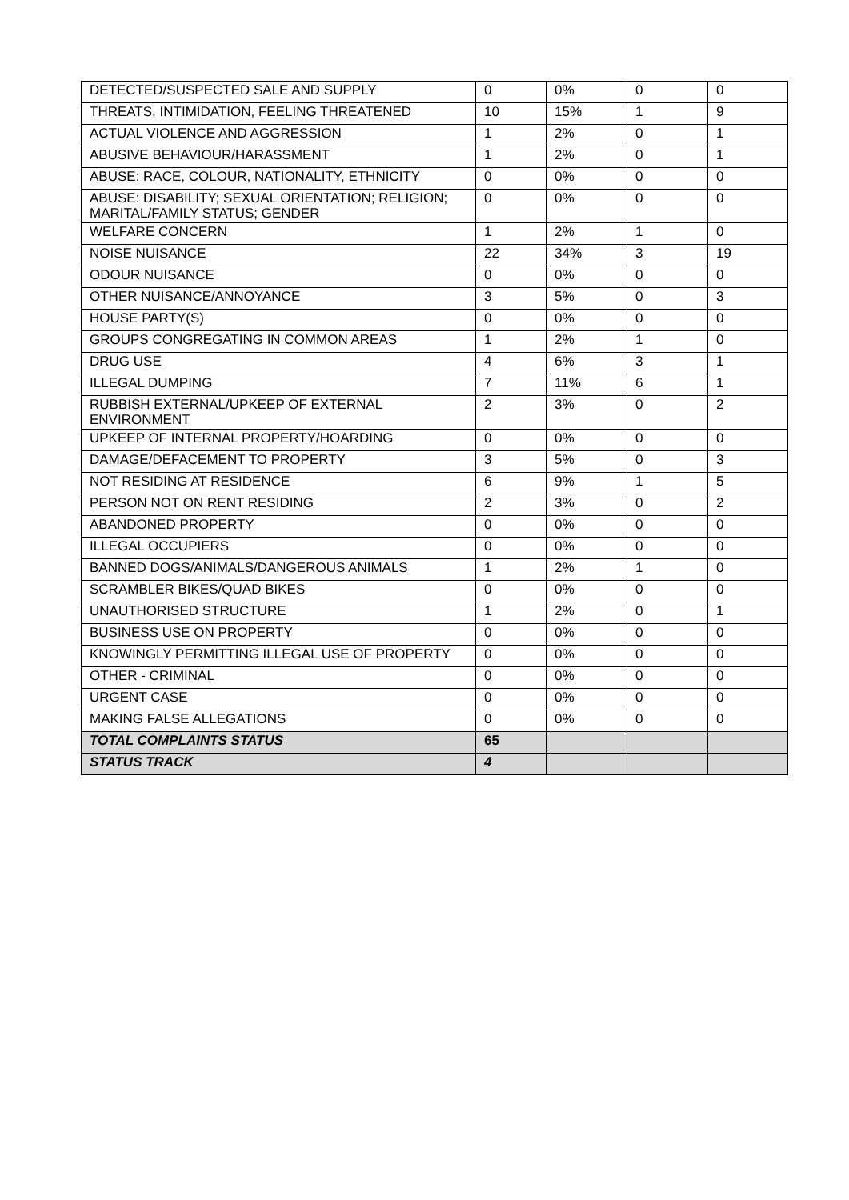| DETECTED/SUSPECTED SALE AND SUPPLY | 0 | 0% | 0 | 0 |
| THREATS, INTIMIDATION, FEELING THREATENED | 10 | 15% | 1 | 9 |
| ACTUAL VIOLENCE AND AGGRESSION | 1 | 2% | 0 | 1 |
| ABUSIVE BEHAVIOUR/HARASSMENT | 1 | 2% | 0 | 1 |
| ABUSE: RACE, COLOUR, NATIONALITY, ETHNICITY | 0 | 0% | 0 | 0 |
| ABUSE: DISABILITY; SEXUAL ORIENTATION; RELIGION; MARITAL/FAMILY STATUS; GENDER | 0 | 0% | 0 | 0 |
| WELFARE CONCERN | 1 | 2% | 1 | 0 |
| NOISE NUISANCE | 22 | 34% | 3 | 19 |
| ODOUR NUISANCE | 0 | 0% | 0 | 0 |
| OTHER NUISANCE/ANNOYANCE | 3 | 5% | 0 | 3 |
| HOUSE PARTY(S) | 0 | 0% | 0 | 0 |
| GROUPS CONGREGATING IN COMMON AREAS | 1 | 2% | 1 | 0 |
| DRUG USE | 4 | 6% | 3 | 1 |
| ILLEGAL DUMPING | 7 | 11% | 6 | 1 |
| RUBBISH EXTERNAL/UPKEEP OF EXTERNAL ENVIRONMENT | 2 | 3% | 0 | 2 |
| UPKEEP OF INTERNAL PROPERTY/HOARDING | 0 | 0% | 0 | 0 |
| DAMAGE/DEFACEMENT TO PROPERTY | 3 | 5% | 0 | 3 |
| NOT RESIDING AT RESIDENCE | 6 | 9% | 1 | 5 |
| PERSON NOT ON RENT RESIDING | 2 | 3% | 0 | 2 |
| ABANDONED PROPERTY | 0 | 0% | 0 | 0 |
| ILLEGAL OCCUPIERS | 0 | 0% | 0 | 0 |
| BANNED DOGS/ANIMALS/DANGEROUS ANIMALS | 1 | 2% | 1 | 0 |
| SCRAMBLER BIKES/QUAD BIKES | 0 | 0% | 0 | 0 |
| UNAUTHORISED STRUCTURE | 1 | 2% | 0 | 1 |
| BUSINESS USE ON PROPERTY | 0 | 0% | 0 | 0 |
| KNOWINGLY PERMITTING ILLEGAL USE OF PROPERTY | 0 | 0% | 0 | 0 |
| OTHER - CRIMINAL | 0 | 0% | 0 | 0 |
| URGENT CASE | 0 | 0% | 0 | 0 |
| MAKING FALSE ALLEGATIONS | 0 | 0% | 0 | 0 |
| TOTAL COMPLAINTS STATUS | 65 | | | |
| STATUS TRACK | 4 | | | |